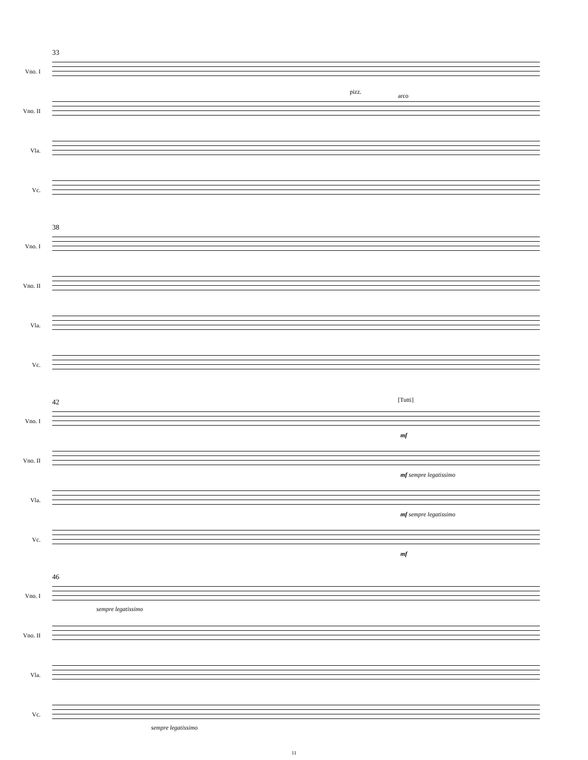33
Vno. I
Vno. II
pizz.
arco
Vla.
Vc.
38
Vno. I
Vno. II
Vla.
Vc.
42
Vno. I
[Tutti]
mf
Vno. II
mf sempre legatissimo
Vla.
mf sempre legatissimo
Vc.
mf
46
Vno. I
sempre legatissimo
Vno. II
Vla.
Vc.
sempre legatissimo
11